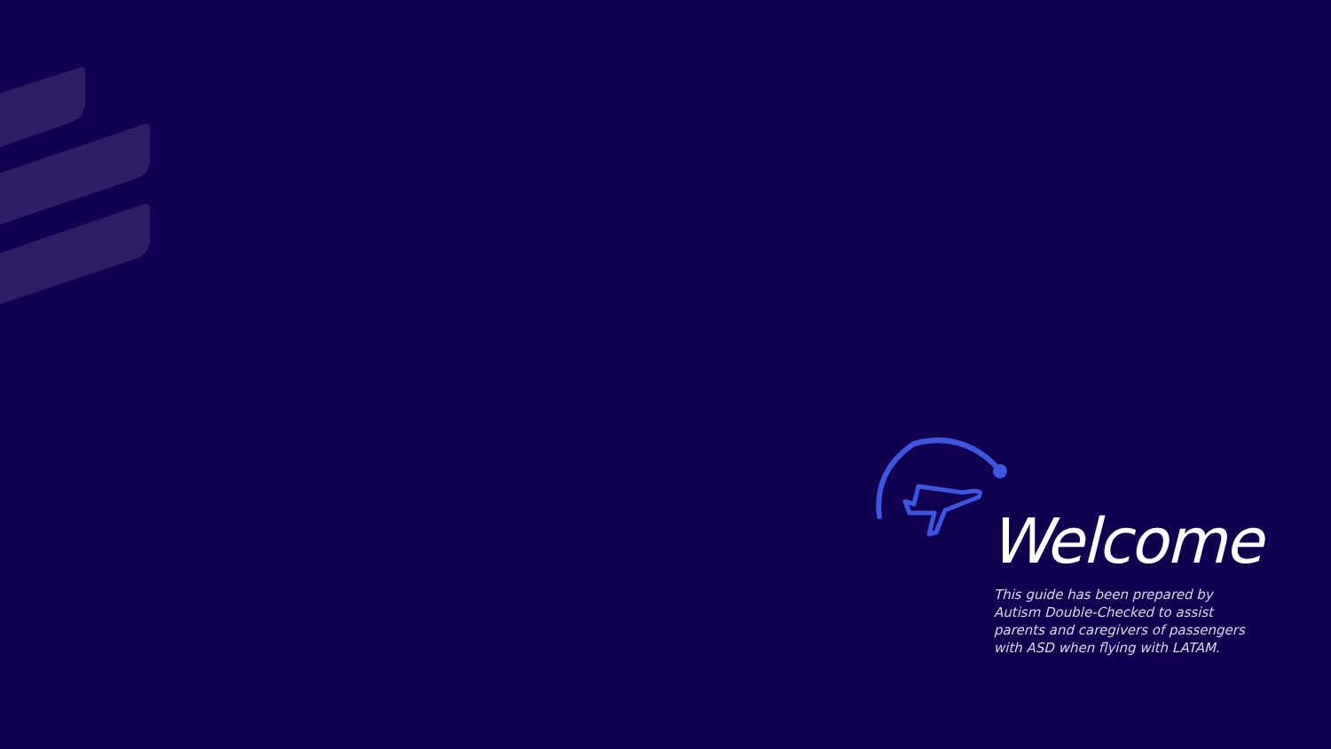Welcome
This guide has been prepared by Autism Double-Checked to assist parents and caregivers of passengers with ASD when flying with LATAM.